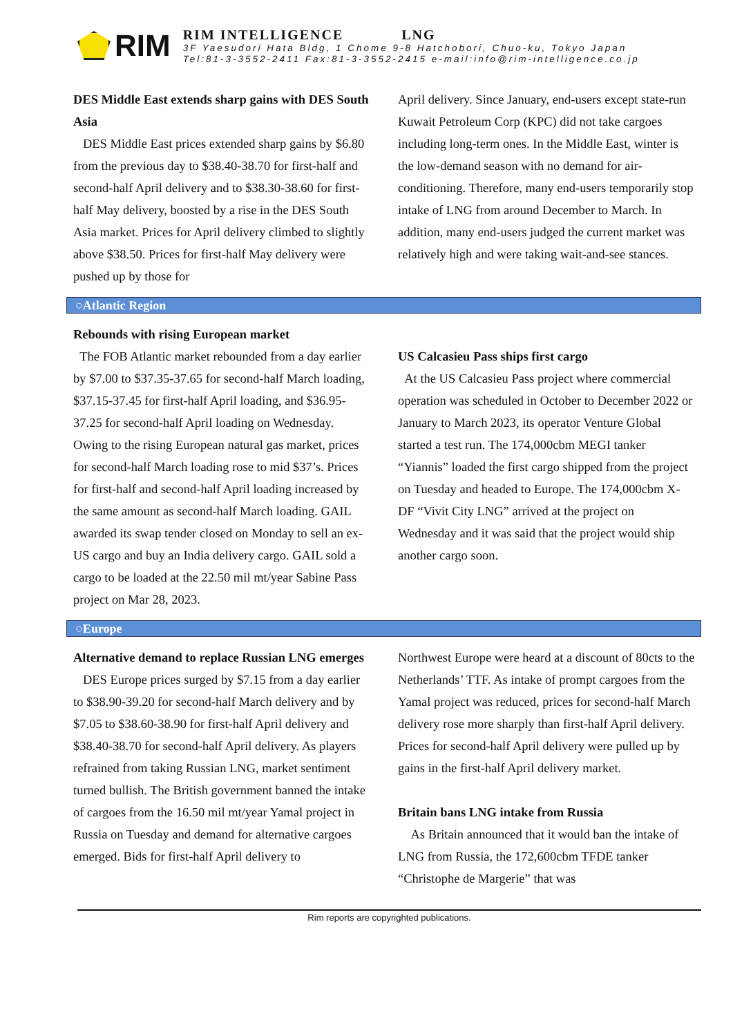RIM
RIM INTELLIGENCE LNG
3F Yaesudori Hata Bldg, 1 Chome 9-8 Hatchobori, Chuo-ku, Tokyo Japan
Tel:81-3-3552-2411 Fax:81-3-3552-2415 e-mail:info@rim-intelligence.co.jp
DES Middle East extends sharp gains with DES South Asia
DES Middle East prices extended sharp gains by $6.80 from the previous day to $38.40-38.70 for first-half and second-half April delivery and to $38.30-38.60 for first-half May delivery, boosted by a rise in the DES South Asia market. Prices for April delivery climbed to slightly above $38.50. Prices for first-half May delivery were pushed up by those for
April delivery. Since January, end-users except state-run Kuwait Petroleum Corp (KPC) did not take cargoes including long-term ones. In the Middle East, winter is the low-demand season with no demand for air-conditioning. Therefore, many end-users temporarily stop intake of LNG from around December to March. In addition, many end-users judged the current market was relatively high and were taking wait-and-see stances.
○Atlantic Region
Rebounds with rising European market
The FOB Atlantic market rebounded from a day earlier by $7.00 to $37.35-37.65 for second-half March loading, $37.15-37.45 for first-half April loading, and $36.95-37.25 for second-half April loading on Wednesday. Owing to the rising European natural gas market, prices for second-half March loading rose to mid $37’s. Prices for first-half and second-half April loading increased by the same amount as second-half March loading. GAIL awarded its swap tender closed on Monday to sell an ex-US cargo and buy an India delivery cargo. GAIL sold a cargo to be loaded at the 22.50 mil mt/year Sabine Pass project on Mar 28, 2023.
US Calcasieu Pass ships first cargo
At the US Calcasieu Pass project where commercial operation was scheduled in October to December 2022 or January to March 2023, its operator Venture Global started a test run. The 174,000cbm MEGI tanker “Yiannis” loaded the first cargo shipped from the project on Tuesday and headed to Europe. The 174,000cbm X-DF “Vivit City LNG” arrived at the project on Wednesday and it was said that the project would ship another cargo soon.
○Europe
Alternative demand to replace Russian LNG emerges
DES Europe prices surged by $7.15 from a day earlier to $38.90-39.20 for second-half March delivery and by $7.05 to $38.60-38.90 for first-half April delivery and $38.40-38.70 for second-half April delivery. As players refrained from taking Russian LNG, market sentiment turned bullish. The British government banned the intake of cargoes from the 16.50 mil mt/year Yamal project in Russia on Tuesday and demand for alternative cargoes emerged. Bids for first-half April delivery to
Northwest Europe were heard at a discount of 80cts to the Netherlands’ TTF. As intake of prompt cargoes from the Yamal project was reduced, prices for second-half March delivery rose more sharply than first-half April delivery. Prices for second-half April delivery were pulled up by gains in the first-half April delivery market.
Britain bans LNG intake from Russia
As Britain announced that it would ban the intake of LNG from Russia, the 172,600cbm TFDE tanker “Christophe de Margerie” that was
Rim reports are copyrighted publications.